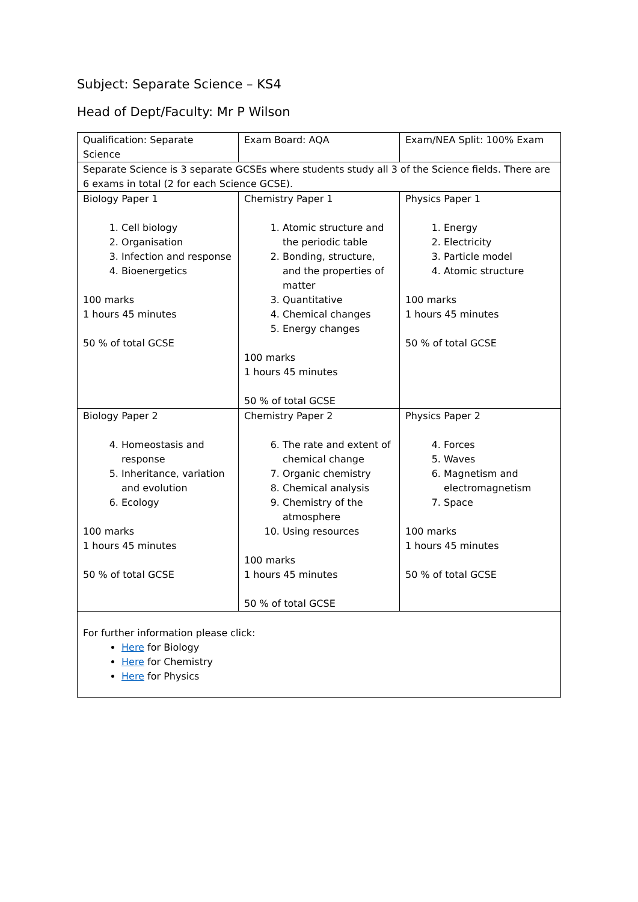Subject: Separate Science – KS4
Head of Dept/Faculty: Mr P Wilson
| Qualification: Separate Science | Exam Board: AQA | Exam/NEA Split: 100% Exam |
| Separate Science is 3 separate GCSEs where students study all 3 of the Science fields. There are 6 exams in total (2 for each Science GCSE). | | |
| Biology Paper 1 1. Cell biology 2. Organisation 3. Infection and response 4. Bioenergetics 100 marks 1 hours 45 minutes 50 % of total GCSE | Chemistry Paper 1 1. Atomic structure and the periodic table 2. Bonding, structure, and the properties of matter 3. Quantitative 4. Chemical changes 5. Energy changes 100 marks 1 hours 45 minutes 50 % of total GCSE | Physics Paper 1 1. Energy 2. Electricity 3. Particle model 4. Atomic structure 100 marks 1 hours 45 minutes 50 % of total GCSE |
| Biology Paper 2 4. Homeostasis and response 5. Inheritance, variation and evolution 6. Ecology 100 marks 1 hours 45 minutes 50 % of total GCSE | Chemistry Paper 2 6. The rate and extent of chemical change 7. Organic chemistry 8. Chemical analysis 9. Chemistry of the atmosphere 10. Using resources 100 marks 1 hours 45 minutes 50 % of total GCSE | Physics Paper 2 4. Forces 5. Waves 6. Magnetism and electromagnetism 7. Space 100 marks 1 hours 45 minutes 50 % of total GCSE |
| For further information please click: Here for Biology Here for Chemistry Here for Physics | | |